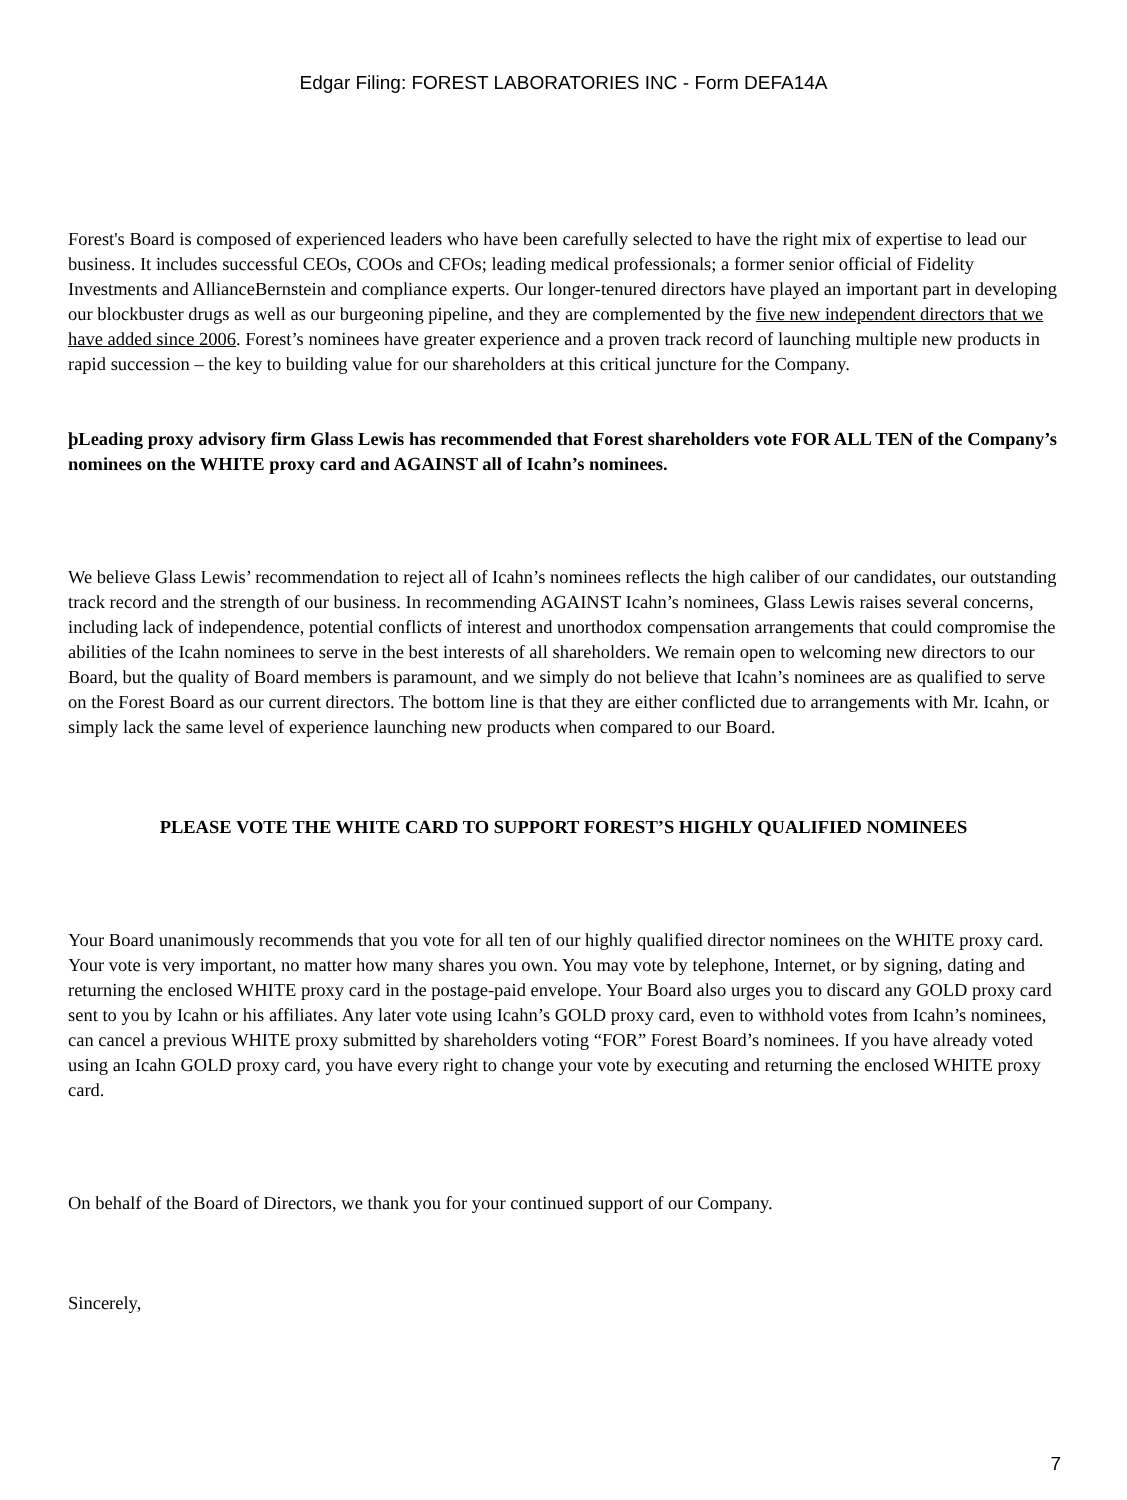Edgar Filing: FOREST LABORATORIES INC - Form DEFA14A
Forest's Board is composed of experienced leaders who have been carefully selected to have the right mix of expertise to lead our business. It includes successful CEOs, COOs and CFOs; leading medical professionals; a former senior official of Fidelity Investments and AllianceBernstein and compliance experts. Our longer-tenured directors have played an important part in developing our blockbuster drugs as well as our burgeoning pipeline, and they are complemented by the five new independent directors that we have added since 2006. Forest’s nominees have greater experience and a proven track record of launching multiple new products in rapid succession – the key to building value for our shareholders at this critical juncture for the Company.
þLeading proxy advisory firm Glass Lewis has recommended that Forest shareholders vote FOR ALL TEN of the Company’s nominees on the WHITE proxy card and AGAINST all of Icahn’s nominees.
We believe Glass Lewis’ recommendation to reject all of Icahn’s nominees reflects the high caliber of our candidates, our outstanding track record and the strength of our business. In recommending AGAINST Icahn’s nominees, Glass Lewis raises several concerns, including lack of independence, potential conflicts of interest and unorthodox compensation arrangements that could compromise the abilities of the Icahn nominees to serve in the best interests of all shareholders. We remain open to welcoming new directors to our Board, but the quality of Board members is paramount, and we simply do not believe that Icahn’s nominees are as qualified to serve on the Forest Board as our current directors. The bottom line is that they are either conflicted due to arrangements with Mr. Icahn, or simply lack the same level of experience launching new products when compared to our Board.
PLEASE VOTE THE WHITE CARD TO SUPPORT FOREST’S HIGHLY QUALIFIED NOMINEES
Your Board unanimously recommends that you vote for all ten of our highly qualified director nominees on the WHITE proxy card. Your vote is very important, no matter how many shares you own. You may vote by telephone, Internet, or by signing, dating and returning the enclosed WHITE proxy card in the postage-paid envelope. Your Board also urges you to discard any GOLD proxy card sent to you by Icahn or his affiliates. Any later vote using Icahn’s GOLD proxy card, even to withhold votes from Icahn’s nominees, can cancel a previous WHITE proxy submitted by shareholders voting “FOR” Forest Board’s nominees. If you have already voted using an Icahn GOLD proxy card, you have every right to change your vote by executing and returning the enclosed WHITE proxy card.
On behalf of the Board of Directors, we thank you for your continued support of our Company.
Sincerely,
7